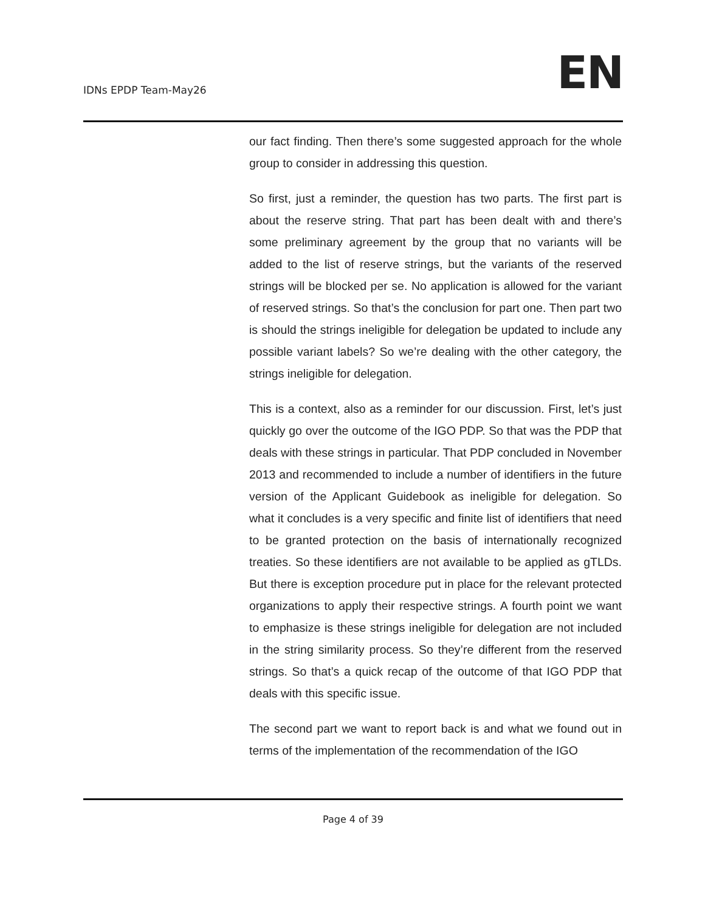IDNs EPDP Team-May26
EN
our fact finding. Then there’s some suggested approach for the whole group to consider in addressing this question.
So first, just a reminder, the question has two parts. The first part is about the reserve string. That part has been dealt with and there’s some preliminary agreement by the group that no variants will be added to the list of reserve strings, but the variants of the reserved strings will be blocked per se. No application is allowed for the variant of reserved strings. So that’s the conclusion for part one. Then part two is should the strings ineligible for delegation be updated to include any possible variant labels? So we’re dealing with the other category, the strings ineligible for delegation.
This is a context, also as a reminder for our discussion. First, let’s just quickly go over the outcome of the IGO PDP. So that was the PDP that deals with these strings in particular. That PDP concluded in November 2013 and recommended to include a number of identifiers in the future version of the Applicant Guidebook as ineligible for delegation. So what it concludes is a very specific and finite list of identifiers that need to be granted protection on the basis of internationally recognized treaties. So these identifiers are not available to be applied as gTLDs. But there is exception procedure put in place for the relevant protected organizations to apply their respective strings. A fourth point we want to emphasize is these strings ineligible for delegation are not included in the string similarity process. So they’re different from the reserved strings. So that’s a quick recap of the outcome of that IGO PDP that deals with this specific issue.
The second part we want to report back is and what we found out in terms of the implementation of the recommendation of the IGO
Page 4 of 39